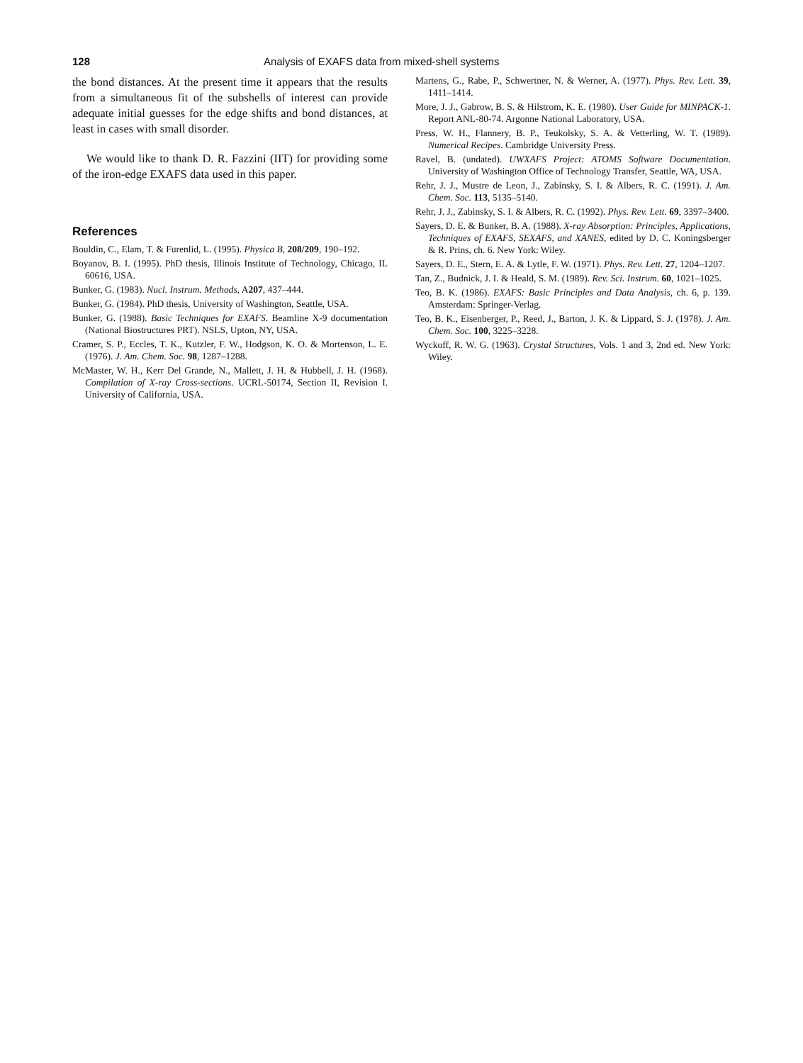128 Analysis of EXAFS data from mixed-shell systems
the bond distances. At the present time it appears that the results from a simultaneous fit of the subshells of interest can provide adequate initial guesses for the edge shifts and bond distances, at least in cases with small disorder.
We would like to thank D. R. Fazzini (IIT) for providing some of the iron-edge EXAFS data used in this paper.
References
Bouldin, C., Elam, T. & Furenlid, L. (1995). Physica B, 208/209, 190–192.
Boyanov, B. I. (1995). PhD thesis, Illinois Institute of Technology, Chicago, IL 60616, USA.
Bunker, G. (1983). Nucl. Instrum. Methods, A207, 437–444.
Bunker, G. (1984). PhD thesis, University of Washington, Seattle, USA.
Bunker, G. (1988). Basic Techniques for EXAFS. Beamline X-9 documentation (National Biostructures PRT). NSLS, Upton, NY, USA.
Cramer, S. P., Eccles, T. K., Kutzler, F. W., Hodgson, K. O. & Mortenson, L. E. (1976). J. Am. Chem. Soc. 98, 1287–1288.
McMaster, W. H., Kerr Del Grande, N., Mallett, J. H. & Hubbell, J. H. (1968). Compilation of X-ray Cross-sections. UCRL-50174, Section II, Revision I. University of California, USA.
Martens, G., Rabe, P., Schwertner, N. & Werner, A. (1977). Phys. Rev. Lett. 39, 1411–1414.
More, J. J., Gabrow, B. S. & Hilstrom, K. E. (1980). User Guide for MINPACK-1. Report ANL-80-74. Argonne National Laboratory, USA.
Press, W. H., Flannery, B. P., Teukolsky, S. A. & Vetterling, W. T. (1989). Numerical Recipes. Cambridge University Press.
Ravel, B. (undated). UWXAFS Project: ATOMS Software Documentation. University of Washington Office of Technology Transfer, Seattle, WA, USA.
Rehr, J. J., Mustre de Leon, J., Zabinsky, S. I. & Albers, R. C. (1991). J. Am. Chem. Soc. 113, 5135–5140.
Rehr, J. J., Zabinsky, S. I. & Albers, R. C. (1992). Phys. Rev. Lett. 69, 3397–3400.
Sayers, D. E. & Bunker, B. A. (1988). X-ray Absorption: Principles, Applications, Techniques of EXAFS, SEXAFS, and XANES, edited by D. C. Koningsberger & R. Prins, ch. 6. New York: Wiley.
Sayers, D. E., Stern, E. A. & Lytle, F. W. (1971). Phys. Rev. Lett. 27, 1204–1207.
Tan, Z., Budnick, J. I. & Heald, S. M. (1989). Rev. Sci. Instrum. 60, 1021–1025.
Teo, B. K. (1986). EXAFS: Basic Principles and Data Analysis, ch. 6, p. 139. Amsterdam: Springer-Verlag.
Teo, B. K., Eisenberger, P., Reed, J., Barton, J. K. & Lippard, S. J. (1978). J. Am. Chem. Soc. 100, 3225–3228.
Wyckoff, R. W. G. (1963). Crystal Structures, Vols. 1 and 3, 2nd ed. New York: Wiley.